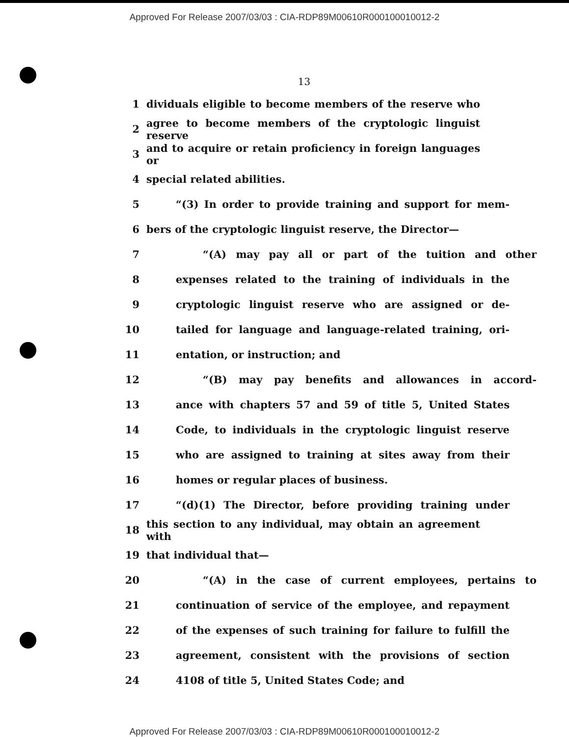Approved For Release 2007/03/03 : CIA-RDP89M00610R000100010012-2
13
1 dividuals eligible to become members of the reserve who
2 agree to become members of the cryptologic linguist reserve
3 and to acquire or retain proficiency in foreign languages or
4 special related abilities.
5 “(3) In order to provide training and support for mem-
6 bers of the cryptologic linguist reserve, the Director—
7 “(A) may pay all or part of the tuition and other
8 expenses related to the training of individuals in the
9 cryptologic linguist reserve who are assigned or de-
10 tailed for language and language-related training, ori-
11 entation, or instruction; and
12 “(B) may pay benefits and allowances in accord-
13 ance with chapters 57 and 59 of title 5, United States
14 Code, to individuals in the cryptologic linguist reserve
15 who are assigned to training at sites away from their
16 homes or regular places of business.
17 “(d)(1) The Director, before providing training under
18 this section to any individual, may obtain an agreement with
19 that individual that—
20 “(A) in the case of current employees, pertains to
21 continuation of service of the employee, and repayment
22 of the expenses of such training for failure to fulfill the
23 agreement, consistent with the provisions of section
24 4108 of title 5, United States Code; and
Approved For Release 2007/03/03 : CIA-RDP89M00610R000100010012-2